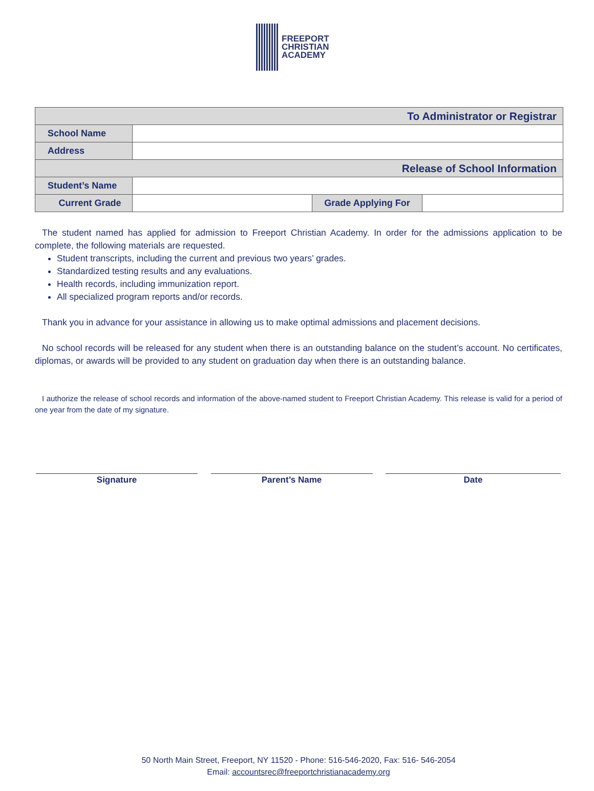FREEPORT
CHRISTIAN
ACADEMY
| To Administrator or Registrar | | | |
| School Name | | | |
| Address | | | |
| Release of School Information | | | |
| Student’s Name | | | |
| Current Grade | | Grade Applying For | |
The student named has applied for admission to Freeport Christian Academy. In order for the admissions application to be complete, the following materials are requested.
Student transcripts, including the current and previous two years’ grades.
Standardized testing results and any evaluations.
Health records, including immunization report.
All specialized program reports and/or records.
Thank you in advance for your assistance in allowing us to make optimal admissions and placement decisions.
No school records will be released for any student when there is an outstanding balance on the student’s account. No certificates, diplomas, or awards will be provided to any student on graduation day when there is an outstanding balance.
I authorize the release of school records and information of the above-named student to Freeport Christian Academy. This release is valid for a period of one year from the date of my signature.
Signature Parent’s Name Date
50 North Main Street, Freeport, NY 11520 - Phone: 516-546-2020, Fax: 516- 546-2054
Email: accountsrec@freeportchristianacademy.org